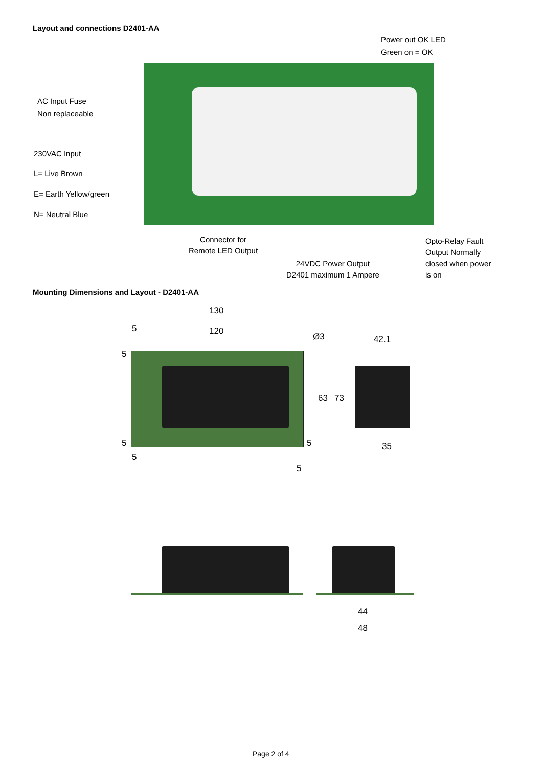Layout and connections D2401-AA
Power out OK LED
Green on = OK
AC Input Fuse
Non replaceable
230VAC Input
L= Live Brown
E= Earth Yellow/green
N= Neutral Blue
Connector for
Remote LED Output
24VDC Power Output
D2401 maximum 1 Ampere
Opto-Relay Fault
Output Normally
closed when power
is on
Mounting Dimensions and Layout - D2401-AA
130
120
5
Ø3 42.1
5
63 73
5 5 35
5
5
44
48
Page 2 of 4